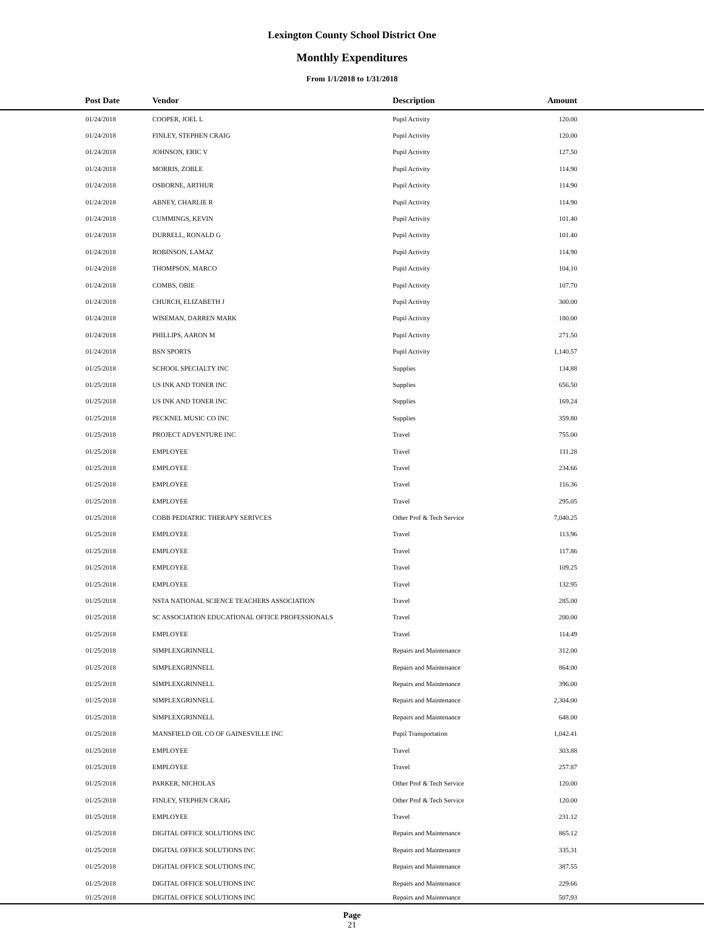Lexington County School District One
Monthly Expenditures
From 1/1/2018 to 1/31/2018
| | Post Date | Vendor | Description | Amount | |
| --- | --- | --- | --- | --- | --- |
| | 01/24/2018 | COOPER, JOEL L | Pupil Activity | 120.00 | |
| | 01/24/2018 | FINLEY, STEPHEN CRAIG | Pupil Activity | 120.00 | |
| | 01/24/2018 | JOHNSON, ERIC V | Pupil Activity | 127.50 | |
| | 01/24/2018 | MORRIS, ZOBLE | Pupil Activity | 114.90 | |
| | 01/24/2018 | OSBORNE, ARTHUR | Pupil Activity | 114.90 | |
| | 01/24/2018 | ABNEY, CHARLIE R | Pupil Activity | 114.90 | |
| | 01/24/2018 | CUMMINGS, KEVIN | Pupil Activity | 101.40 | |
| | 01/24/2018 | DURRELL, RONALD G | Pupil Activity | 101.40 | |
| | 01/24/2018 | ROBINSON, LAMAZ | Pupil Activity | 114.90 | |
| | 01/24/2018 | THOMPSON, MARCO | Pupil Activity | 104.10 | |
| | 01/24/2018 | COMBS, OBIE | Pupil Activity | 107.70 | |
| | 01/24/2018 | CHURCH, ELIZABETH J | Pupil Activity | 300.00 | |
| | 01/24/2018 | WISEMAN, DARREN MARK | Pupil Activity | 180.00 | |
| | 01/24/2018 | PHILLIPS, AARON M | Pupil Activity | 271.50 | |
| | 01/24/2018 | BSN SPORTS | Pupil Activity | 1,140.57 | |
| | 01/25/2018 | SCHOOL SPECIALTY INC | Supplies | 134.88 | |
| | 01/25/2018 | US INK AND TONER INC | Supplies | 656.50 | |
| | 01/25/2018 | US INK AND TONER INC | Supplies | 169.24 | |
| | 01/25/2018 | PECKNEL MUSIC CO INC | Supplies | 359.80 | |
| | 01/25/2018 | PROJECT ADVENTURE INC | Travel | 755.00 | |
| | 01/25/2018 | EMPLOYEE | Travel | 111.28 | |
| | 01/25/2018 | EMPLOYEE | Travel | 234.66 | |
| | 01/25/2018 | EMPLOYEE | Travel | 116.36 | |
| | 01/25/2018 | EMPLOYEE | Travel | 295.05 | |
| | 01/25/2018 | COBB PEDIATRIC THERAPY SERIVCES | Other Prof & Tech Service | 7,040.25 | |
| | 01/25/2018 | EMPLOYEE | Travel | 113.96 | |
| | 01/25/2018 | EMPLOYEE | Travel | 117.86 | |
| | 01/25/2018 | EMPLOYEE | Travel | 109.25 | |
| | 01/25/2018 | EMPLOYEE | Travel | 132.95 | |
| | 01/25/2018 | NSTA NATIONAL SCIENCE TEACHERS ASSOCIATION | Travel | 285.00 | |
| | 01/25/2018 | SC ASSOCIATION EDUCATIONAL OFFICE PROFESSIONALS | Travel | 200.00 | |
| | 01/25/2018 | EMPLOYEE | Travel | 114.49 | |
| | 01/25/2018 | SIMPLEXGRINNELL | Repairs and Maintenance | 312.00 | |
| | 01/25/2018 | SIMPLEXGRINNELL | Repairs and Maintenance | 864.00 | |
| | 01/25/2018 | SIMPLEXGRINNELL | Repairs and Maintenance | 396.00 | |
| | 01/25/2018 | SIMPLEXGRINNELL | Repairs and Maintenance | 2,304.00 | |
| | 01/25/2018 | SIMPLEXGRINNELL | Repairs and Maintenance | 648.00 | |
| | 01/25/2018 | MANSFIELD OIL CO OF GAINESVILLE INC | Pupil Transportation | 1,042.41 | |
| | 01/25/2018 | EMPLOYEE | Travel | 303.88 | |
| | 01/25/2018 | EMPLOYEE | Travel | 257.87 | |
| | 01/25/2018 | PARKER, NICHOLAS | Other Prof & Tech Service | 120.00 | |
| | 01/25/2018 | FINLEY, STEPHEN CRAIG | Other Prof & Tech Service | 120.00 | |
| | 01/25/2018 | EMPLOYEE | Travel | 231.12 | |
| | 01/25/2018 | DIGITAL OFFICE SOLUTIONS INC | Repairs and Maintenance | 865.12 | |
| | 01/25/2018 | DIGITAL OFFICE SOLUTIONS INC | Repairs and Maintenance | 335.31 | |
| | 01/25/2018 | DIGITAL OFFICE SOLUTIONS INC | Repairs and Maintenance | 387.55 | |
| | 01/25/2018 | DIGITAL OFFICE SOLUTIONS INC | Repairs and Maintenance | 229.66 | |
| | 01/25/2018 | DIGITAL OFFICE SOLUTIONS INC | Repairs and Maintenance | 507.93 | |
Page
21